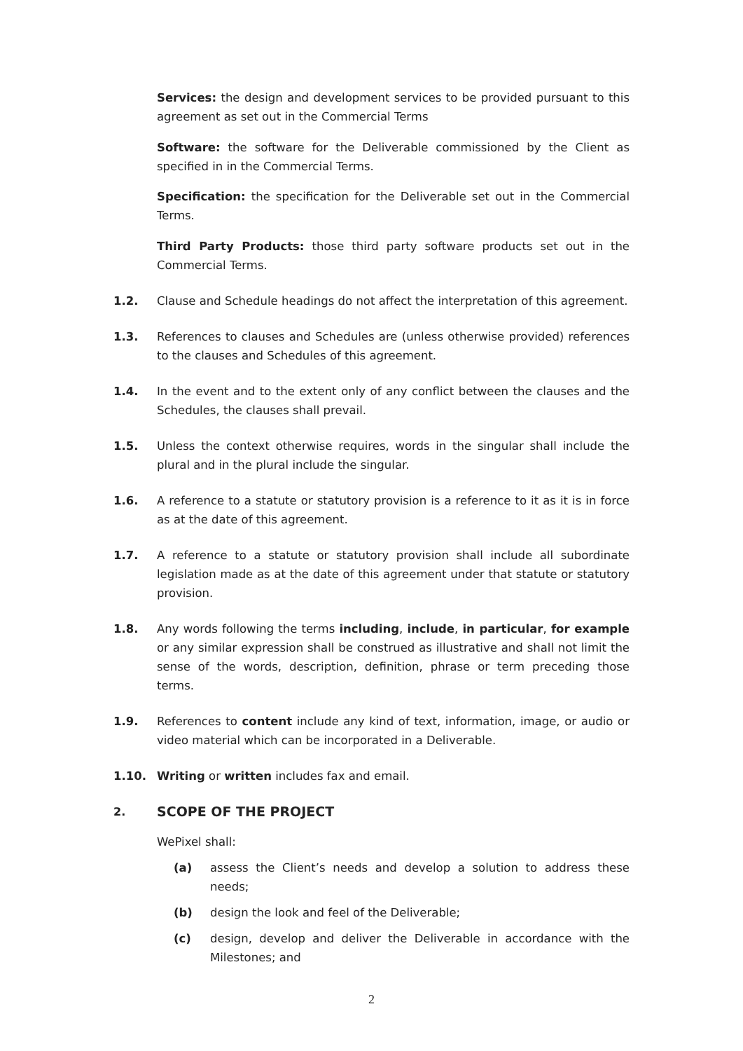Services: the design and development services to be provided pursuant to this agreement as set out in the Commercial Terms
Software: the software for the Deliverable commissioned by the Client as specified in in the Commercial Terms.
Specification: the specification for the Deliverable set out in the Commercial Terms.
Third Party Products: those third party software products set out in the Commercial Terms.
1.2. Clause and Schedule headings do not affect the interpretation of this agreement.
1.3. References to clauses and Schedules are (unless otherwise provided) references to the clauses and Schedules of this agreement.
1.4. In the event and to the extent only of any conflict between the clauses and the Schedules, the clauses shall prevail.
1.5. Unless the context otherwise requires, words in the singular shall include the plural and in the plural include the singular.
1.6. A reference to a statute or statutory provision is a reference to it as it is in force as at the date of this agreement.
1.7. A reference to a statute or statutory provision shall include all subordinate legislation made as at the date of this agreement under that statute or statutory provision.
1.8. Any words following the terms including, include, in particular, for example or any similar expression shall be construed as illustrative and shall not limit the sense of the words, description, definition, phrase or term preceding those terms.
1.9. References to content include any kind of text, information, image, or audio or video material which can be incorporated in a Deliverable.
1.10. Writing or written includes fax and email.
2. SCOPE OF THE PROJECT
WePixel shall:
(a) assess the Client’s needs and develop a solution to address these needs;
(b) design the look and feel of the Deliverable;
(c) design, develop and deliver the Deliverable in accordance with the Milestones; and
2